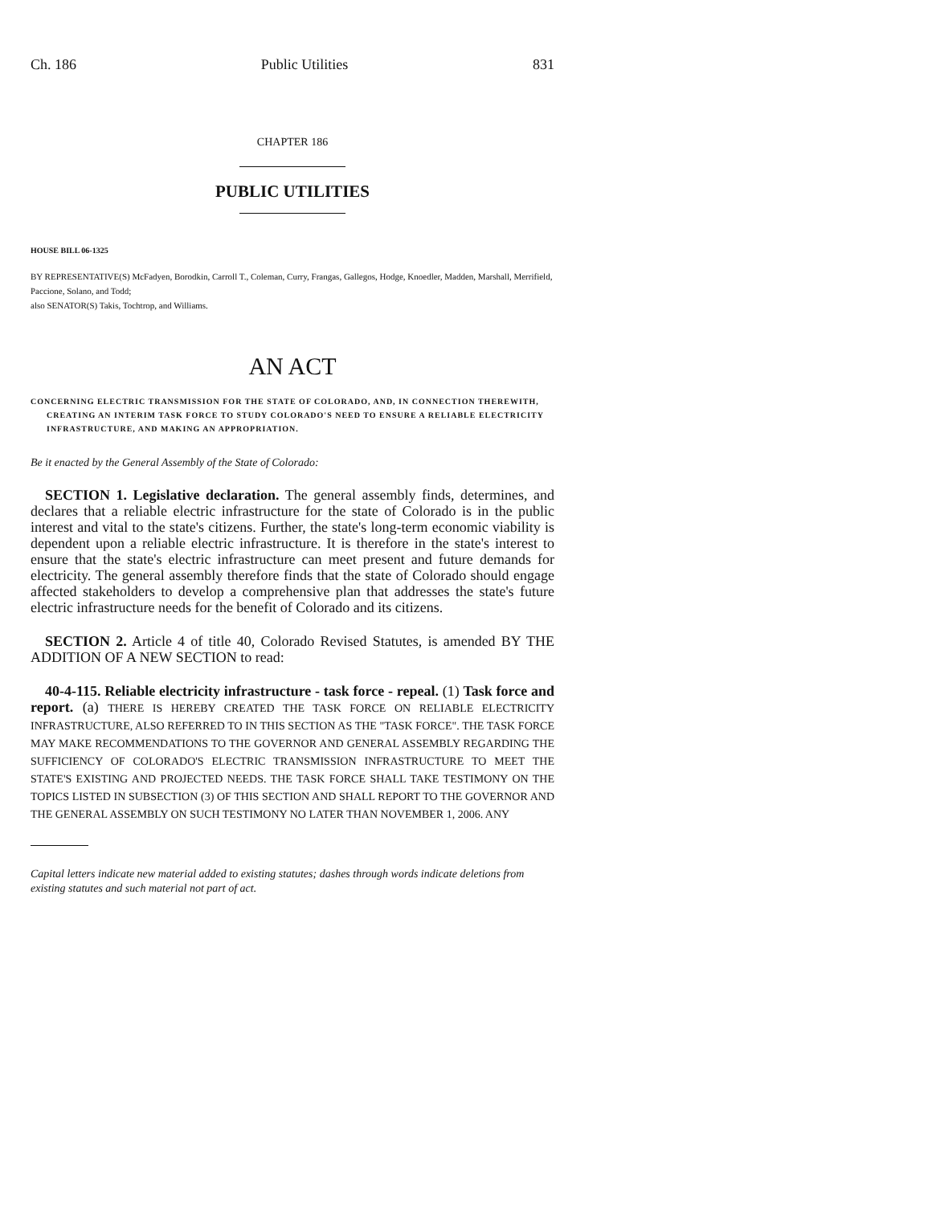Ch. 186 Public Utilities 831
CHAPTER 186
PUBLIC UTILITIES
HOUSE BILL 06-1325
BY REPRESENTATIVE(S) McFadyen, Borodkin, Carroll T., Coleman, Curry, Frangas, Gallegos, Hodge, Knoedler, Madden, Marshall, Merrifield, Paccione, Solano, and Todd;
also SENATOR(S) Takis, Tochtrop, and Williams.
AN ACT
CONCERNING ELECTRIC TRANSMISSION FOR THE STATE OF COLORADO, AND, IN CONNECTION THEREWITH, CREATING AN INTERIM TASK FORCE TO STUDY COLORADO'S NEED TO ENSURE A RELIABLE ELECTRICITY INFRASTRUCTURE, AND MAKING AN APPROPRIATION.
Be it enacted by the General Assembly of the State of Colorado:
SECTION 1. Legislative declaration. The general assembly finds, determines, and declares that a reliable electric infrastructure for the state of Colorado is in the public interest and vital to the state's citizens. Further, the state's long-term economic viability is dependent upon a reliable electric infrastructure. It is therefore in the state's interest to ensure that the state's electric infrastructure can meet present and future demands for electricity. The general assembly therefore finds that the state of Colorado should engage affected stakeholders to develop a comprehensive plan that addresses the state's future electric infrastructure needs for the benefit of Colorado and its citizens.
SECTION 2. Article 4 of title 40, Colorado Revised Statutes, is amended BY THE ADDITION OF A NEW SECTION to read:
40-4-115. Reliable electricity infrastructure - task force - repeal. (1) Task force and report. (a) THERE IS HEREBY CREATED THE TASK FORCE ON RELIABLE ELECTRICITY INFRASTRUCTURE, ALSO REFERRED TO IN THIS SECTION AS THE "TASK FORCE". THE TASK FORCE MAY MAKE RECOMMENDATIONS TO THE GOVERNOR AND GENERAL ASSEMBLY REGARDING THE SUFFICIENCY OF COLORADO'S ELECTRIC TRANSMISSION INFRASTRUCTURE TO MEET THE STATE'S EXISTING AND PROJECTED NEEDS. THE TASK FORCE SHALL TAKE TESTIMONY ON THE TOPICS LISTED IN SUBSECTION (3) OF THIS SECTION AND SHALL REPORT TO THE GOVERNOR AND THE GENERAL ASSEMBLY ON SUCH TESTIMONY NO LATER THAN NOVEMBER 1, 2006. ANY
Capital letters indicate new material added to existing statutes; dashes through words indicate deletions from existing statutes and such material not part of act.